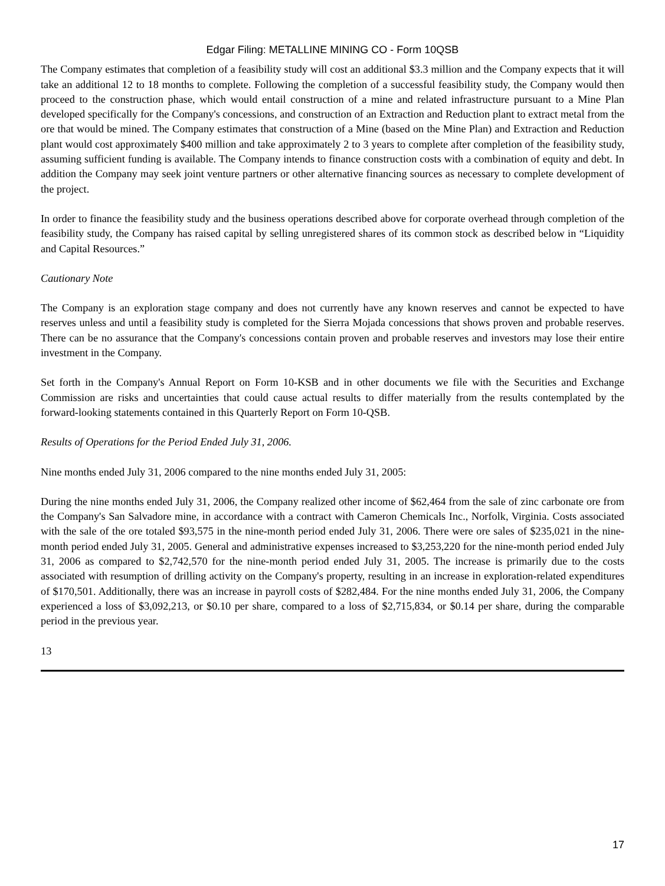Edgar Filing: METALLINE MINING CO - Form 10QSB
The Company estimates that completion of a feasibility study will cost an additional $3.3 million and the Company expects that it will take an additional 12 to 18 months to complete. Following the completion of a successful feasibility study, the Company would then proceed to the construction phase, which would entail construction of a mine and related infrastructure pursuant to a Mine Plan developed specifically for the Company's concessions, and construction of an Extraction and Reduction plant to extract metal from the ore that would be mined. The Company estimates that construction of a Mine (based on the Mine Plan) and Extraction and Reduction plant would cost approximately $400 million and take approximately 2 to 3 years to complete after completion of the feasibility study, assuming sufficient funding is available. The Company intends to finance construction costs with a combination of equity and debt. In addition the Company may seek joint venture partners or other alternative financing sources as necessary to complete development of the project.
In order to finance the feasibility study and the business operations described above for corporate overhead through completion of the feasibility study, the Company has raised capital by selling unregistered shares of its common stock as described below in “Liquidity and Capital Resources.”
Cautionary Note
The Company is an exploration stage company and does not currently have any known reserves and cannot be expected to have reserves unless and until a feasibility study is completed for the Sierra Mojada concessions that shows proven and probable reserves. There can be no assurance that the Company's concessions contain proven and probable reserves and investors may lose their entire investment in the Company.
Set forth in the Company's Annual Report on Form 10-KSB and in other documents we file with the Securities and Exchange Commission are risks and uncertainties that could cause actual results to differ materially from the results contemplated by the forward-looking statements contained in this Quarterly Report on Form 10-QSB.
Results of Operations for the Period Ended July 31, 2006.
Nine months ended July 31, 2006 compared to the nine months ended July 31, 2005:
During the nine months ended July 31, 2006, the Company realized other income of $62,464 from the sale of zinc carbonate ore from the Company's San Salvadore mine, in accordance with a contract with Cameron Chemicals Inc., Norfolk, Virginia. Costs associated with the sale of the ore totaled $93,575 in the nine-month period ended July 31, 2006. There were ore sales of $235,021 in the nine-month period ended July 31, 2005. General and administrative expenses increased to $3,253,220 for the nine-month period ended July 31, 2006 as compared to $2,742,570 for the nine-month period ended July 31, 2005. The increase is primarily due to the costs associated with resumption of drilling activity on the Company's property, resulting in an increase in exploration-related expenditures of $170,501. Additionally, there was an increase in payroll costs of $282,484. For the nine months ended July 31, 2006, the Company experienced a loss of $3,092,213, or $0.10 per share, compared to a loss of $2,715,834, or $0.14 per share, during the comparable period in the previous year.
13
17